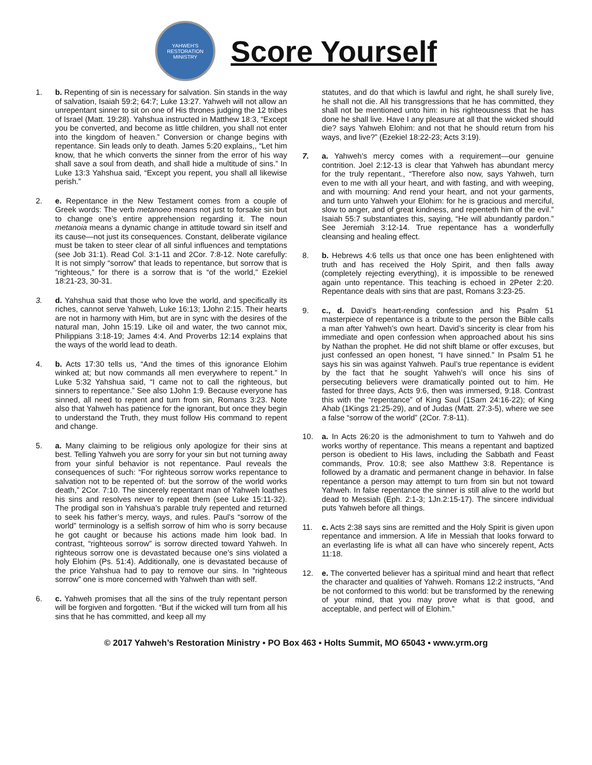YAHWEH'S RESTORATION MINISTRY
Score Yourself
1. b. Repenting of sin is necessary for salvation. Sin stands in the way of salvation, Isaiah 59:2; 64:7; Luke 13:27. Yahweh will not allow an unrepentant sinner to sit on one of His thrones judging the 12 tribes of Israel (Matt. 19:28). Yahshua instructed in Matthew 18:3, “Except you be converted, and become as little children, you shall not enter into the kingdom of heaven.” Conversion or change begins with repentance. Sin leads only to death. James 5:20 explains,, “Let him know, that he which converts the sinner from the error of his way shall save a soul from death, and shall hide a multitude of sins.” In Luke 13:3 Yahshua said, “Except you repent, you shall all likewise perish.”
2. e. Repentance in the New Testament comes from a couple of Greek words: The verb metanoeo means not just to forsake sin but to change one’s entire apprehension regarding it. The noun metanoia means a dynamic change in attitude toward sin itself and its cause—not just its consequences. Constant, deliberate vigilance must be taken to steer clear of all sinful influences and temptations (see Job 31:1). Read Col. 3:1-11 and 2Cor. 7:8-12. Note carefully: It is not simply “sorrow” that leads to repentance, but sorrow that is “righteous,” for there is a sorrow that is “of the world,” Ezekiel 18:21-23, 30-31.
3. d. Yahshua said that those who love the world, and specifically its riches, cannot serve Yahweh, Luke 16:13; 1John 2:15. Their hearts are not in harmony with Him, but are in sync with the desires of the natural man, John 15:19. Like oil and water, the two cannot mix, Philippians 3:18-19; James 4:4. And Proverbs 12:14 explains that the ways of the world lead to death.
4. b. Acts 17:30 tells us, “And the times of this ignorance Elohim winked at; but now commands all men everywhere to repent.” In Luke 5:32 Yahshua said, “I came not to call the righteous, but sinners to repentance.” See also 1John 1:9. Because everyone has sinned, all need to repent and turn from sin, Romans 3:23. Note also that Yahweh has patience for the ignorant, but once they begin to understand the Truth, they must follow His command to repent and change.
5. a. Many claiming to be religious only apologize for their sins at best. Telling Yahweh you are sorry for your sin but not turning away from your sinful behavior is not repentance. Paul reveals the consequences of such: “For righteous sorrow works repentance to salvation not to be repented of: but the sorrow of the world works death,” 2Cor. 7:10. The sincerely repentant man of Yahweh loathes his sins and resolves never to repeat them (see Luke 15:11-32). The prodigal son in Yahshua’s parable truly repented and returned to seek his father’s mercy, ways, and rules. Paul’s “sorrow of the world” terminology is a selfish sorrow of him who is sorry because he got caught or because his actions made him look bad. In contrast, “righteous sorrow” is sorrow directed toward Yahweh. In righteous sorrow one is devastated because one’s sins violated a holy Elohim (Ps. 51:4). Additionally, one is devastated because of the price Yahshua had to pay to remove our sins. In “righteous sorrow” one is more concerned with Yahweh than with self.
6. c. Yahweh promises that all the sins of the truly repentant person will be forgiven and forgotten. “But if the wicked will turn from all his sins that he has committed, and keep all my
statutes, and do that which is lawful and right, he shall surely live, he shall not die. All his transgressions that he has committed, they shall not be mentioned unto him: in his righteousness that he has done he shall live. Have I any pleasure at all that the wicked should die? says Yahweh Elohim: and not that he should return from his ways, and live?” (Ezekiel 18:22-23; Acts 3:19).
7. a. Yahweh’s mercy comes with a requirement—our genuine contrition. Joel 2:12-13 is clear that Yahweh has abundant mercy for the truly repentant., “Therefore also now, says Yahweh, turn even to me with all your heart, and with fasting, and with weeping, and with mourning: And rend your heart, and not your garments, and turn unto Yahweh your Elohim: for he is gracious and merciful, slow to anger, and of great kindness, and repenteth him of the evil.” Isaiah 55:7 substantiates this, saying, “He will abundantly pardon.” See Jeremiah 3:12-14. True repentance has a wonderfully cleansing and healing effect.
8. b. Hebrews 4:6 tells us that once one has been enlightened with truth and has received the Holy Spirit, and then falls away (completely rejecting everything), it is impossible to be renewed again unto repentance. This teaching is echoed in 2Peter 2:20. Repentance deals with sins that are past, Romans 3:23-25.
9. c., d. David’s heart-rending confession and his Psalm 51 masterpiece of repentance is a tribute to the person the Bible calls a man after Yahweh’s own heart. David’s sincerity is clear from his immediate and open confession when approached about his sins by Nathan the prophet. He did not shift blame or offer excuses, but just confessed an open honest, “I have sinned.” In Psalm 51 he says his sin was against Yahweh. Paul’s true repentance is evident by the fact that he sought Yahweh’s will once his sins of persecuting believers were dramatically pointed out to him. He fasted for three days, Acts 9:6, then was immersed, 9:18. Contrast this with the “repentance” of King Saul (1Sam 24:16-22); of King Ahab (1Kings 21:25-29), and of Judas (Matt. 27:3-5), where we see a false “sorrow of the world” (2Cor. 7:8-11).
10. a. In Acts 26:20 is the admonishment to turn to Yahweh and do works worthy of repentance. This means a repentant and baptized person is obedient to His laws, including the Sabbath and Feast commands, Prov. 10:8; see also Matthew 3:8. Repentance is followed by a dramatic and permanent change in behavior. In false repentance a person may attempt to turn from sin but not toward Yahweh. In false repentance the sinner is still alive to the world but dead to Messiah (Eph. 2:1-3; 1Jn.2:15-17). The sincere individual puts Yahweh before all things.
11. c. Acts 2:38 says sins are remitted and the Holy Spirit is given upon repentance and immersion. A life in Messiah that looks forward to an everlasting life is what all can have who sincerely repent, Acts 11:18.
12. e. The converted believer has a spiritual mind and heart that reflect the character and qualities of Yahweh. Romans 12:2 instructs, “And be not conformed to this world: but be transformed by the renewing of your mind, that you may prove what is that good, and acceptable, and perfect will of Elohim.”
© 2017 Yahweh’s Restoration Ministry ▪ PO Box 463 ▪ Holts Summit, MO 65043 ▪ www.yrm.org